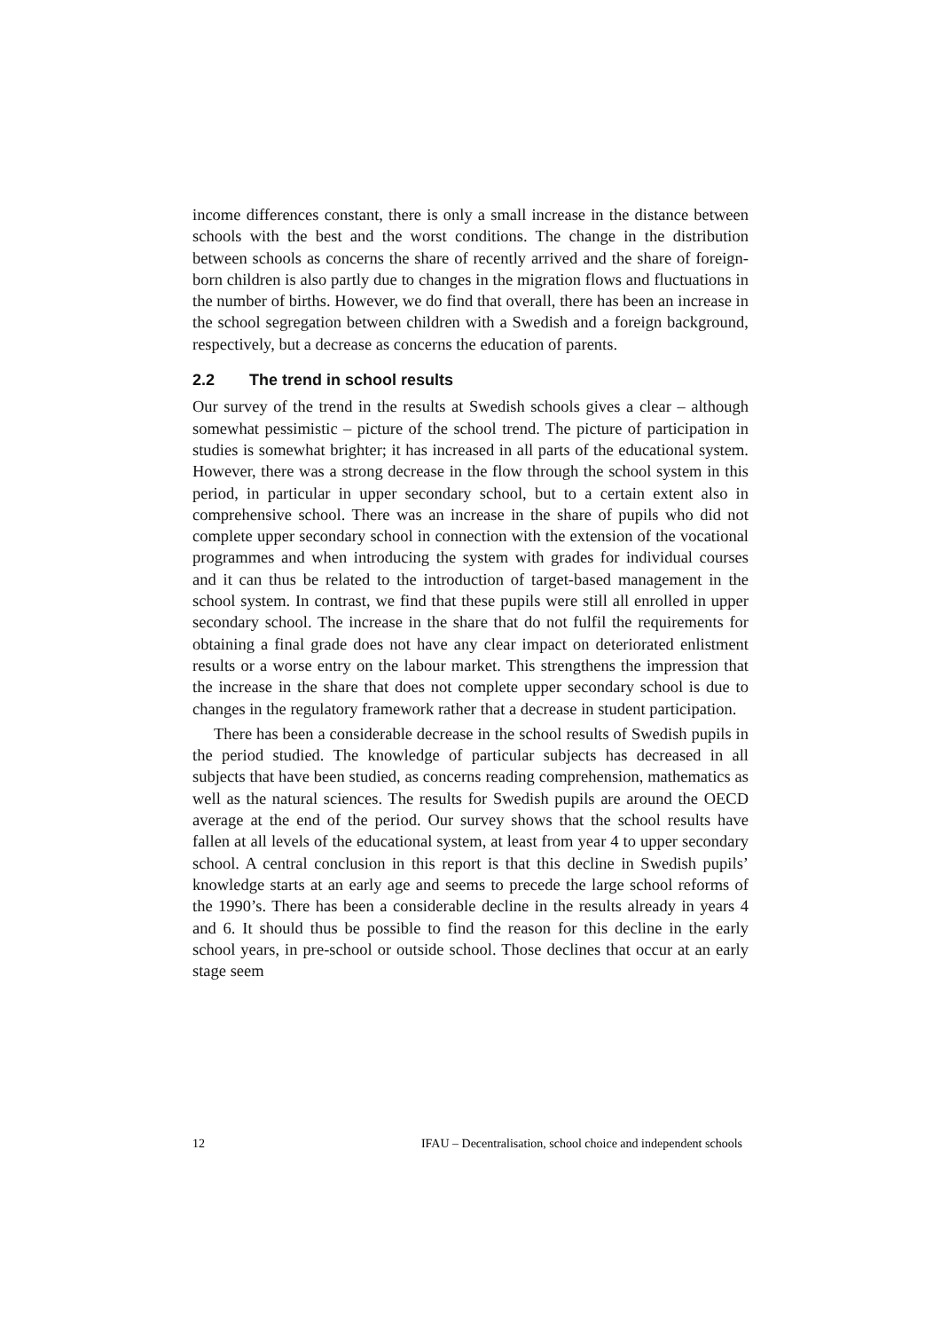income differences constant, there is only a small increase in the distance between schools with the best and the worst conditions. The change in the distribution between schools as concerns the share of recently arrived and the share of foreign-born children is also partly due to changes in the migration flows and fluctuations in the number of births. However, we do find that overall, there has been an increase in the school segregation between children with a Swedish and a foreign background, respectively, but a decrease as concerns the education of parents.
2.2 The trend in school results
Our survey of the trend in the results at Swedish schools gives a clear – although somewhat pessimistic – picture of the school trend. The picture of participation in studies is somewhat brighter; it has increased in all parts of the educational system. However, there was a strong decrease in the flow through the school system in this period, in particular in upper secondary school, but to a certain extent also in comprehensive school. There was an increase in the share of pupils who did not complete upper secondary school in connection with the extension of the vocational programmes and when introducing the system with grades for individual courses and it can thus be related to the introduction of target-based management in the school system. In contrast, we find that these pupils were still all enrolled in upper secondary school. The increase in the share that do not fulfil the requirements for obtaining a final grade does not have any clear impact on deteriorated enlistment results or a worse entry on the labour market. This strengthens the impression that the increase in the share that does not complete upper secondary school is due to changes in the regulatory framework rather that a decrease in student participation.
There has been a considerable decrease in the school results of Swedish pupils in the period studied. The knowledge of particular subjects has decreased in all subjects that have been studied, as concerns reading comprehension, mathematics as well as the natural sciences. The results for Swedish pupils are around the OECD average at the end of the period. Our survey shows that the school results have fallen at all levels of the educational system, at least from year 4 to upper secondary school. A central conclusion in this report is that this decline in Swedish pupils’ knowledge starts at an early age and seems to precede the large school reforms of the 1990’s. There has been a considerable decline in the results already in years 4 and 6. It should thus be possible to find the reason for this decline in the early school years, in pre-school or outside school. Those declines that occur at an early stage seem
12 IFAU – Decentralisation, school choice and independent schools